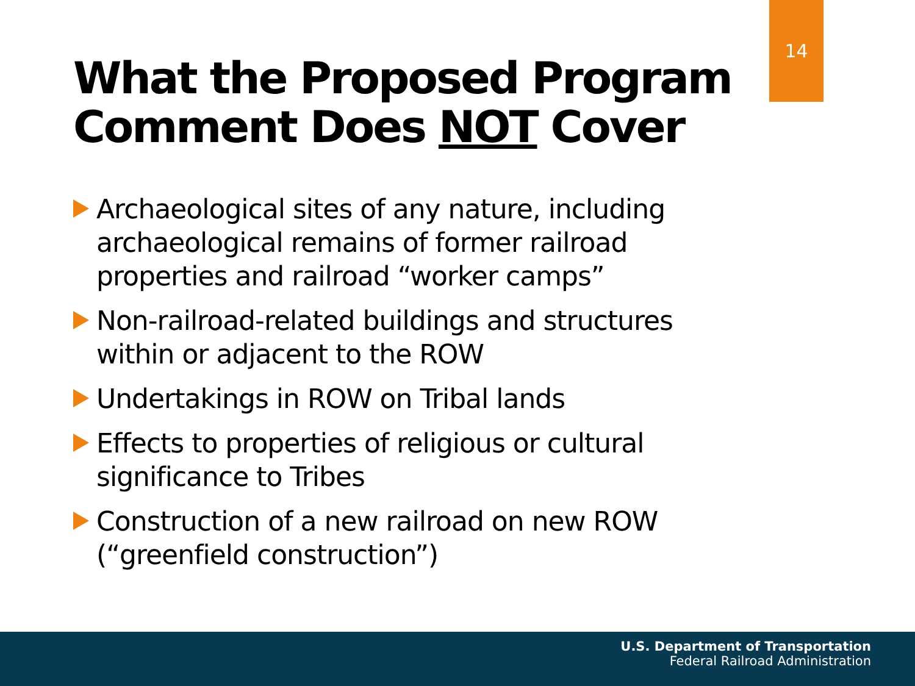14
What the Proposed Program
Comment Does NOT Cover
Archaeological sites of any nature, including archaeological remains of former railroad properties and railroad “worker camps”
Non-railroad-related buildings and structures within or adjacent to the ROW
Undertakings in ROW on Tribal lands
Effects to properties of religious or cultural significance to Tribes
Construction of a new railroad on new ROW (“greenfield construction”)
U.S. Department of Transportation
Federal Railroad Administration